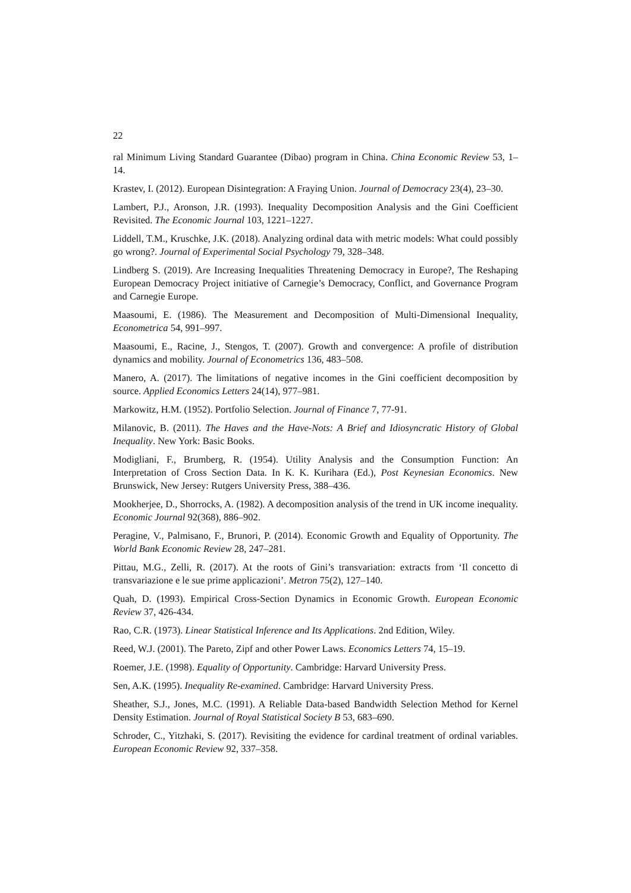22
ral Minimum Living Standard Guarantee (Dibao) program in China. China Economic Review 53, 1–14.
Krastev, I. (2012). European Disintegration: A Fraying Union. Journal of Democracy 23(4), 23–30.
Lambert, P.J., Aronson, J.R. (1993). Inequality Decomposition Analysis and the Gini Coefficient Revisited. The Economic Journal 103, 1221–1227.
Liddell, T.M., Kruschke, J.K. (2018). Analyzing ordinal data with metric models: What could possibly go wrong?. Journal of Experimental Social Psychology 79, 328–348.
Lindberg S. (2019). Are Increasing Inequalities Threatening Democracy in Europe?, The Reshaping European Democracy Project initiative of Carnegie’s Democracy, Conflict, and Governance Program and Carnegie Europe.
Maasoumi, E. (1986). The Measurement and Decomposition of Multi-Dimensional Inequality, Econometrica 54, 991–997.
Maasoumi, E., Racine, J., Stengos, T. (2007). Growth and convergence: A profile of distribution dynamics and mobility. Journal of Econometrics 136, 483–508.
Manero, A. (2017). The limitations of negative incomes in the Gini coefficient decomposition by source. Applied Economics Letters 24(14), 977–981.
Markowitz, H.M. (1952). Portfolio Selection. Journal of Finance 7, 77-91.
Milanovic, B. (2011). The Haves and the Have-Nots: A Brief and Idiosyncratic History of Global Inequality. New York: Basic Books.
Modigliani, F., Brumberg, R. (1954). Utility Analysis and the Consumption Function: An Interpretation of Cross Section Data. In K. K. Kurihara (Ed.), Post Keynesian Economics. New Brunswick, New Jersey: Rutgers University Press, 388–436.
Mookherjee, D., Shorrocks, A. (1982). A decomposition analysis of the trend in UK income inequality. Economic Journal 92(368), 886–902.
Peragine, V., Palmisano, F., Brunori, P. (2014). Economic Growth and Equality of Opportunity. The World Bank Economic Review 28, 247–281.
Pittau, M.G., Zelli, R. (2017). At the roots of Gini’s transvariation: extracts from ‘Il concetto di transvariazione e le sue prime applicazioni’. Metron 75(2), 127–140.
Quah, D. (1993). Empirical Cross-Section Dynamics in Economic Growth. European Economic Review 37, 426-434.
Rao, C.R. (1973). Linear Statistical Inference and Its Applications. 2nd Edition, Wiley.
Reed, W.J. (2001). The Pareto, Zipf and other Power Laws. Economics Letters 74, 15–19.
Roemer, J.E. (1998). Equality of Opportunity. Cambridge: Harvard University Press.
Sen, A.K. (1995). Inequality Re-examined. Cambridge: Harvard University Press.
Sheather, S.J., Jones, M.C. (1991). A Reliable Data-based Bandwidth Selection Method for Kernel Density Estimation. Journal of Royal Statistical Society B 53, 683–690.
Schroder, C., Yitzhaki, S. (2017). Revisiting the evidence for cardinal treatment of ordinal variables. European Economic Review 92, 337–358.